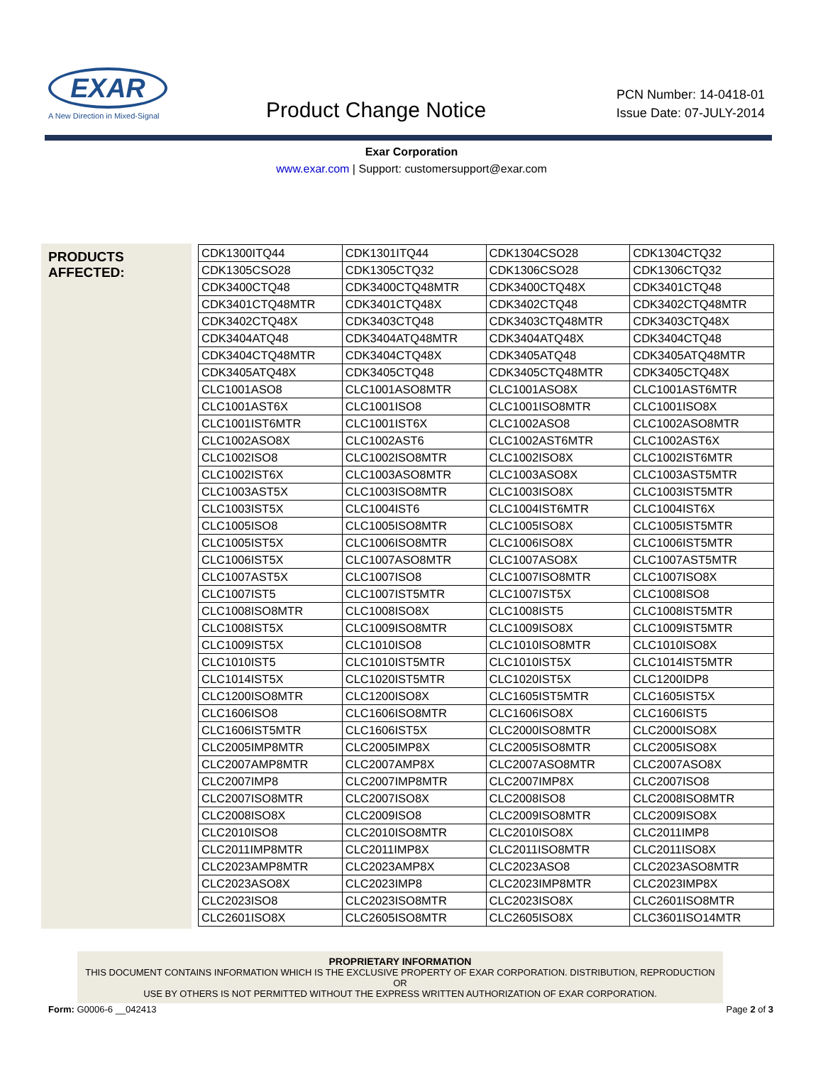EXAR
A New Direction in Mixed-Signal
Product Change Notice
PCN Number: 14-0418-01
Issue Date: 07-JULY-2014
Exar Corporation
www.exar.com | Support: customersupport@exar.com
PRODUCTS
AFFECTED:
| CDK1300ITQ44 | CDK1301ITQ44 | CDK1304CSO28 | CDK1304CTQ32 |
| CDK1305CSO28 | CDK1305CTQ32 | CDK1306CSO28 | CDK1306CTQ32 |
| CDK3400CTQ48 | CDK3400CTQ48MTR | CDK3400CTQ48X | CDK3401CTQ48 |
| CDK3401CTQ48MTR | CDK3401CTQ48X | CDK3402CTQ48 | CDK3402CTQ48MTR |
| CDK3402CTQ48X | CDK3403CTQ48 | CDK3403CTQ48MTR | CDK3403CTQ48X |
| CDK3404ATQ48 | CDK3404ATQ48MTR | CDK3404ATQ48X | CDK3404CTQ48 |
| CDK3404CTQ48MTR | CDK3404CTQ48X | CDK3405ATQ48 | CDK3405ATQ48MTR |
| CDK3405ATQ48X | CDK3405CTQ48 | CDK3405CTQ48MTR | CDK3405CTQ48X |
| CLC1001ASO8 | CLC1001ASO8MTR | CLC1001ASO8X | CLC1001AST6MTR |
| CLC1001AST6X | CLC1001ISO8 | CLC1001ISO8MTR | CLC1001ISO8X |
| CLC1001IST6MTR | CLC1001IST6X | CLC1002ASO8 | CLC1002ASO8MTR |
| CLC1002ASO8X | CLC1002AST6 | CLC1002AST6MTR | CLC1002AST6X |
| CLC1002ISO8 | CLC1002ISO8MTR | CLC1002ISO8X | CLC1002IST6MTR |
| CLC1002IST6X | CLC1003ASO8MTR | CLC1003ASO8X | CLC1003AST5MTR |
| CLC1003AST5X | CLC1003ISO8MTR | CLC1003ISO8X | CLC1003IST5MTR |
| CLC1003IST5X | CLC1004IST6 | CLC1004IST6MTR | CLC1004IST6X |
| CLC1005ISO8 | CLC1005ISO8MTR | CLC1005ISO8X | CLC1005IST5MTR |
| CLC1005IST5X | CLC1006ISO8MTR | CLC1006ISO8X | CLC1006IST5MTR |
| CLC1006IST5X | CLC1007ASO8MTR | CLC1007ASO8X | CLC1007AST5MTR |
| CLC1007AST5X | CLC1007ISO8 | CLC1007ISO8MTR | CLC1007ISO8X |
| CLC1007IST5 | CLC1007IST5MTR | CLC1007IST5X | CLC1008ISO8 |
| CLC1008ISO8MTR | CLC1008ISO8X | CLC1008IST5 | CLC1008IST5MTR |
| CLC1008IST5X | CLC1009ISO8MTR | CLC1009ISO8X | CLC1009IST5MTR |
| CLC1009IST5X | CLC1010ISO8 | CLC1010ISO8MTR | CLC1010ISO8X |
| CLC1010IST5 | CLC1010IST5MTR | CLC1010IST5X | CLC1014IST5MTR |
| CLC1014IST5X | CLC1020IST5MTR | CLC1020IST5X | CLC1200IDP8 |
| CLC1200ISO8MTR | CLC1200ISO8X | CLC1605IST5MTR | CLC1605IST5X |
| CLC1606ISO8 | CLC1606ISO8MTR | CLC1606ISO8X | CLC1606IST5 |
| CLC1606IST5MTR | CLC1606IST5X | CLC2000ISO8MTR | CLC2000ISO8X |
| CLC2005IMP8MTR | CLC2005IMP8X | CLC2005ISO8MTR | CLC2005ISO8X |
| CLC2007AMP8MTR | CLC2007AMP8X | CLC2007ASO8MTR | CLC2007ASO8X |
| CLC2007IMP8 | CLC2007IMP8MTR | CLC2007IMP8X | CLC2007ISO8 |
| CLC2007ISO8MTR | CLC2007ISO8X | CLC2008ISO8 | CLC2008ISO8MTR |
| CLC2008ISO8X | CLC2009ISO8 | CLC2009ISO8MTR | CLC2009ISO8X |
| CLC2010ISO8 | CLC2010ISO8MTR | CLC2010ISO8X | CLC2011IMP8 |
| CLC2011IMP8MTR | CLC2011IMP8X | CLC2011ISO8MTR | CLC2011ISO8X |
| CLC2023AMP8MTR | CLC2023AMP8X | CLC2023ASO8 | CLC2023ASO8MTR |
| CLC2023ASO8X | CLC2023IMP8 | CLC2023IMP8MTR | CLC2023IMP8X |
| CLC2023ISO8 | CLC2023ISO8MTR | CLC2023ISO8X | CLC2601ISO8MTR |
| CLC2601ISO8X | CLC2605ISO8MTR | CLC2605ISO8X | CLC3601ISO14MTR |
PROPRIETARY INFORMATION
THIS DOCUMENT CONTAINS INFORMATION WHICH IS THE EXCLUSIVE PROPERTY OF EXAR CORPORATION. DISTRIBUTION, REPRODUCTION OR
USE BY OTHERS IS NOT PERMITTED WITHOUT THE EXPRESS WRITTEN AUTHORIZATION OF EXAR CORPORATION.
Form: G0006-6 __042413 Page 2 of 3